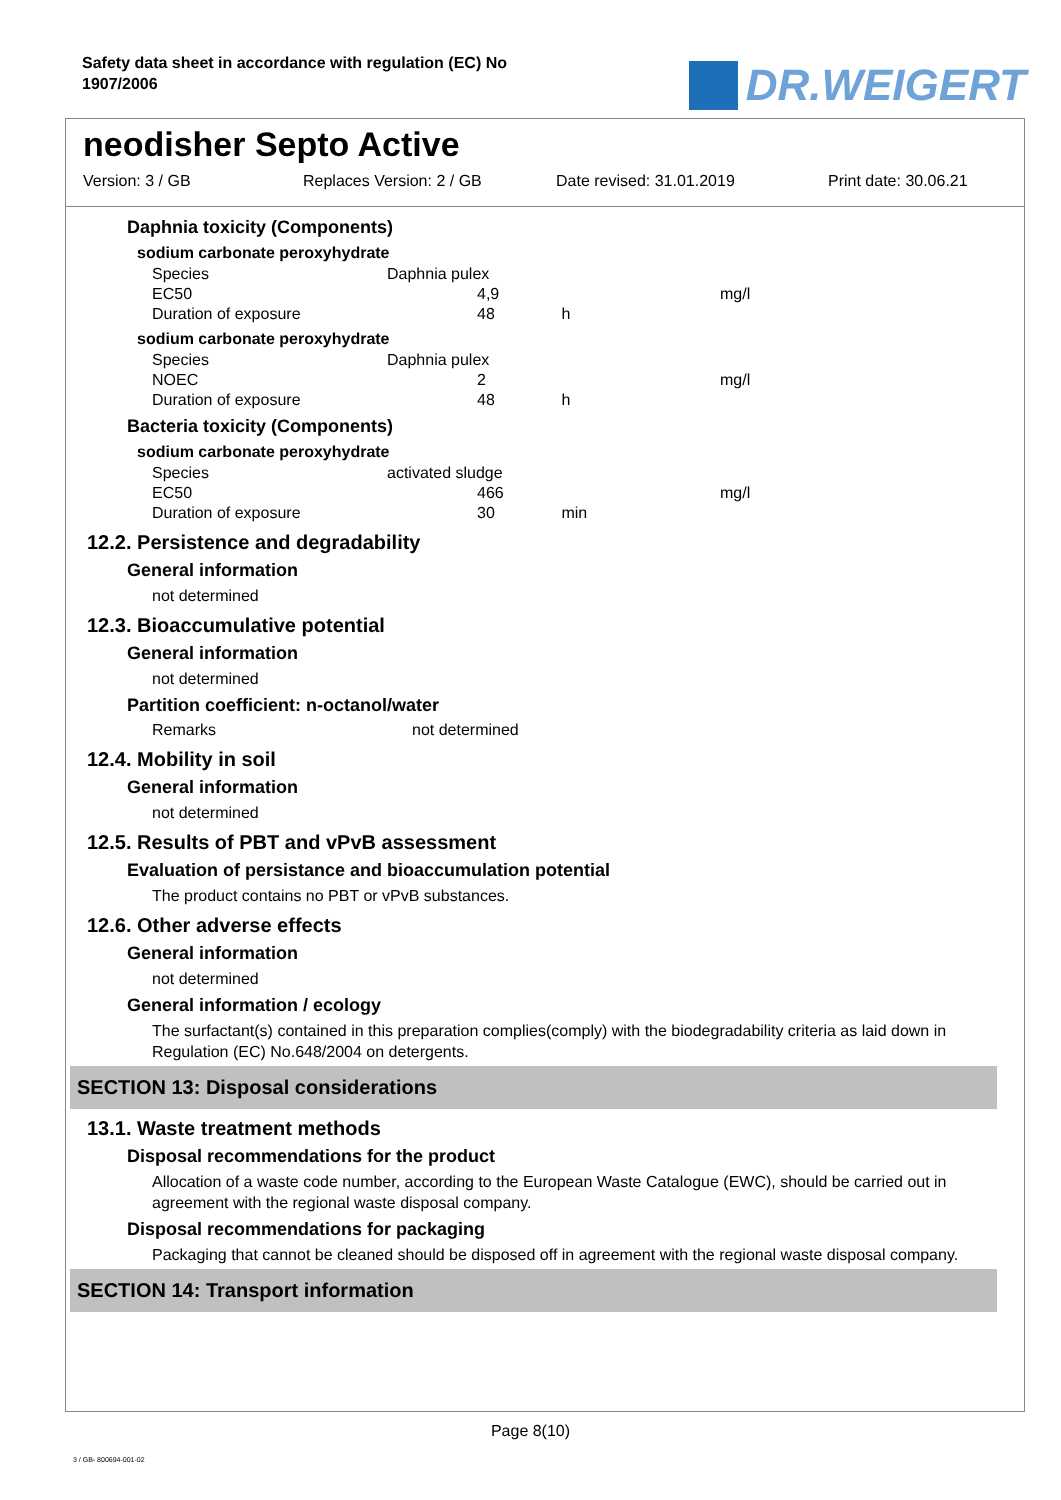Safety data sheet in accordance with regulation (EC) No 1907/2006
DR.WEIGERT
neodisher Septo Active
Version: 3 / GB Replaces Version: 2 / GB Date revised: 31.01.2019 Print date: 30.06.21
Daphnia toxicity (Components)
sodium carbonate peroxyhydrate
| Species | Daphnia pulex | | |
| EC50 | | 4,9 | mg/l |
| Duration of exposure | | 48 h | |
sodium carbonate peroxyhydrate
| Species | Daphnia pulex | | |
| NOEC | | 2 | mg/l |
| Duration of exposure | | 48 h | |
Bacteria toxicity (Components)
sodium carbonate peroxyhydrate
| Species | activated sludge | | |
| EC50 | | 466 | mg/l |
| Duration of exposure | | 30 min | |
12.2. Persistence and degradability
General information
not determined
12.3. Bioaccumulative potential
General information
not determined
Partition coefficient: n-octanol/water
| Remarks | not determined |
12.4. Mobility in soil
General information
not determined
12.5. Results of PBT and vPvB assessment
Evaluation of persistance and bioaccumulation potential
The product contains no PBT or vPvB substances.
12.6. Other adverse effects
General information
not determined
General information / ecology
The surfactant(s) contained in this preparation complies(comply) with the biodegradability criteria as laid down in Regulation (EC) No.648/2004 on detergents.
SECTION 13: Disposal considerations
13.1. Waste treatment methods
Disposal recommendations for the product
Allocation of a waste code number, according to the European Waste Catalogue (EWC), should be carried out in agreement with the regional waste disposal company.
Disposal recommendations for packaging
Packaging that cannot be cleaned should be disposed off in agreement with the regional waste disposal company.
SECTION 14: Transport information
Page 8(10)
3 / GB- 800694-001-02